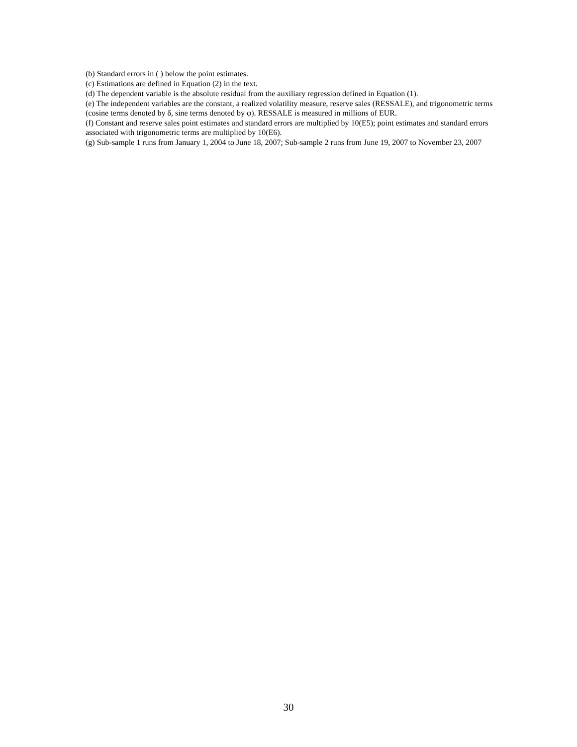(b) Standard errors in ( ) below the point estimates.
(c) Estimations are defined in Equation (2) in the text.
(d) The dependent variable is the absolute residual from the auxiliary regression defined in Equation (1).
(e) The independent variables are the constant, a realized volatility measure, reserve sales (RESSALE), and trigonometric terms (cosine terms denoted by δ, sine terms denoted by φ). RESSALE is measured in millions of EUR.
(f) Constant and reserve sales point estimates and standard errors are multiplied by 10(E5); point estimates and standard errors associated with trigonometric terms are multiplied by 10(E6).
(g) Sub-sample 1 runs from January 1, 2004 to June 18, 2007; Sub-sample 2 runs from June 19, 2007 to November 23, 2007
30